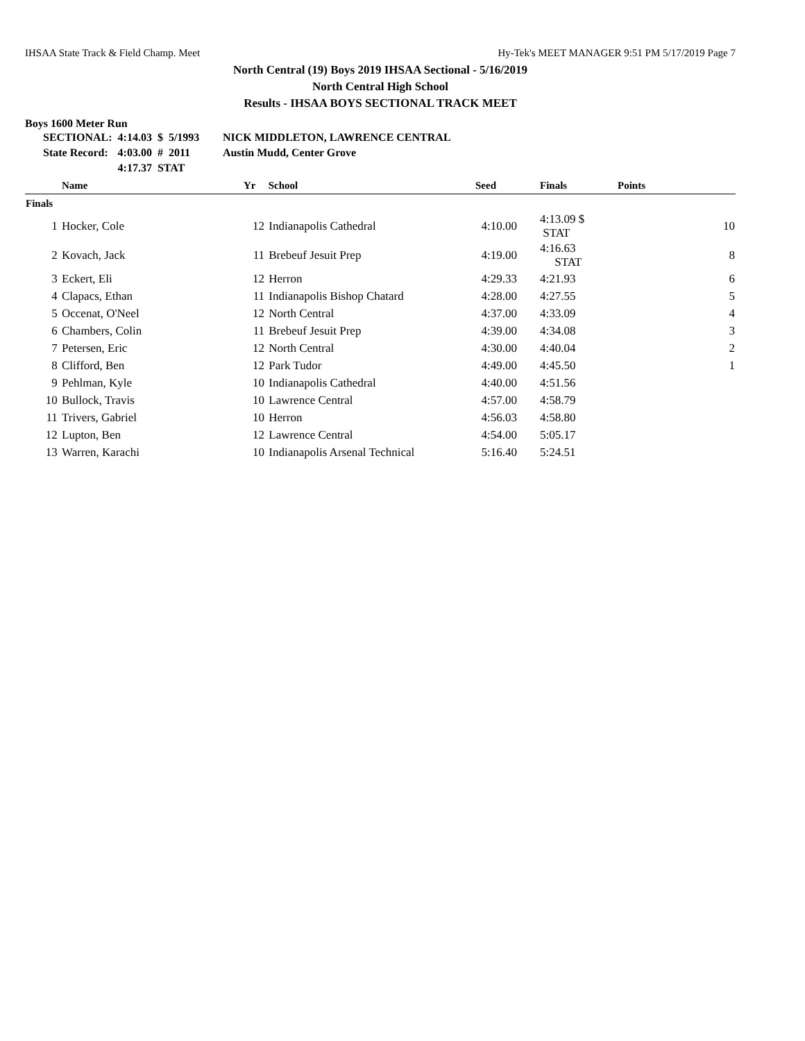IHSAA State Track & Field Champ. Meet Hy-Tek's MEET MANAGER 9:51 PM 5/17/2019 Page 7
North Central (19) Boys 2019 IHSAA Sectional - 5/16/2019
North Central High School
Results - IHSAA BOYS SECTIONAL TRACK MEET
Boys 1600 Meter Run
| SECTIONAL: | 4:14.03 | $ | 5/1993 | NICK MIDDLETON, LAWRENCE CENTRAL |
| State Record: | 4:03.00 | # | 2011 | Austin Mudd, Center Grove |
| | 4:17.37 | STAT | | |
| | Name | Yr | School | Seed | Finals | Points |
| --- | --- | --- | --- | --- | --- | --- |
| Finals | | | | | | |
| 1 | Hocker, Cole | 12 | Indianapolis Cathedral | 4:10.00 | 4:13.09 $ STAT | 10 |
| 2 | Kovach, Jack | 11 | Brebeuf Jesuit Prep | 4:19.00 | 4:16.63 STAT | 8 |
| 3 | Eckert, Eli | 12 | Herron | 4:29.33 | 4:21.93 | 6 |
| 4 | Clapacs, Ethan | 11 | Indianapolis Bishop Chatard | 4:28.00 | 4:27.55 | 5 |
| 5 | Occenat, O'Neel | 12 | North Central | 4:37.00 | 4:33.09 | 4 |
| 6 | Chambers, Colin | 11 | Brebeuf Jesuit Prep | 4:39.00 | 4:34.08 | 3 |
| 7 | Petersen, Eric | 12 | North Central | 4:30.00 | 4:40.04 | 2 |
| 8 | Clifford, Ben | 12 | Park Tudor | 4:49.00 | 4:45.50 | 1 |
| 9 | Pehlman, Kyle | 10 | Indianapolis Cathedral | 4:40.00 | 4:51.56 | |
| 10 | Bullock, Travis | 10 | Lawrence Central | 4:57.00 | 4:58.79 | |
| 11 | Trivers, Gabriel | 10 | Herron | 4:56.03 | 4:58.80 | |
| 12 | Lupton, Ben | 12 | Lawrence Central | 4:54.00 | 5:05.17 | |
| 13 | Warren, Karachi | 10 | Indianapolis Arsenal Technical | 5:16.40 | 5:24.51 | |